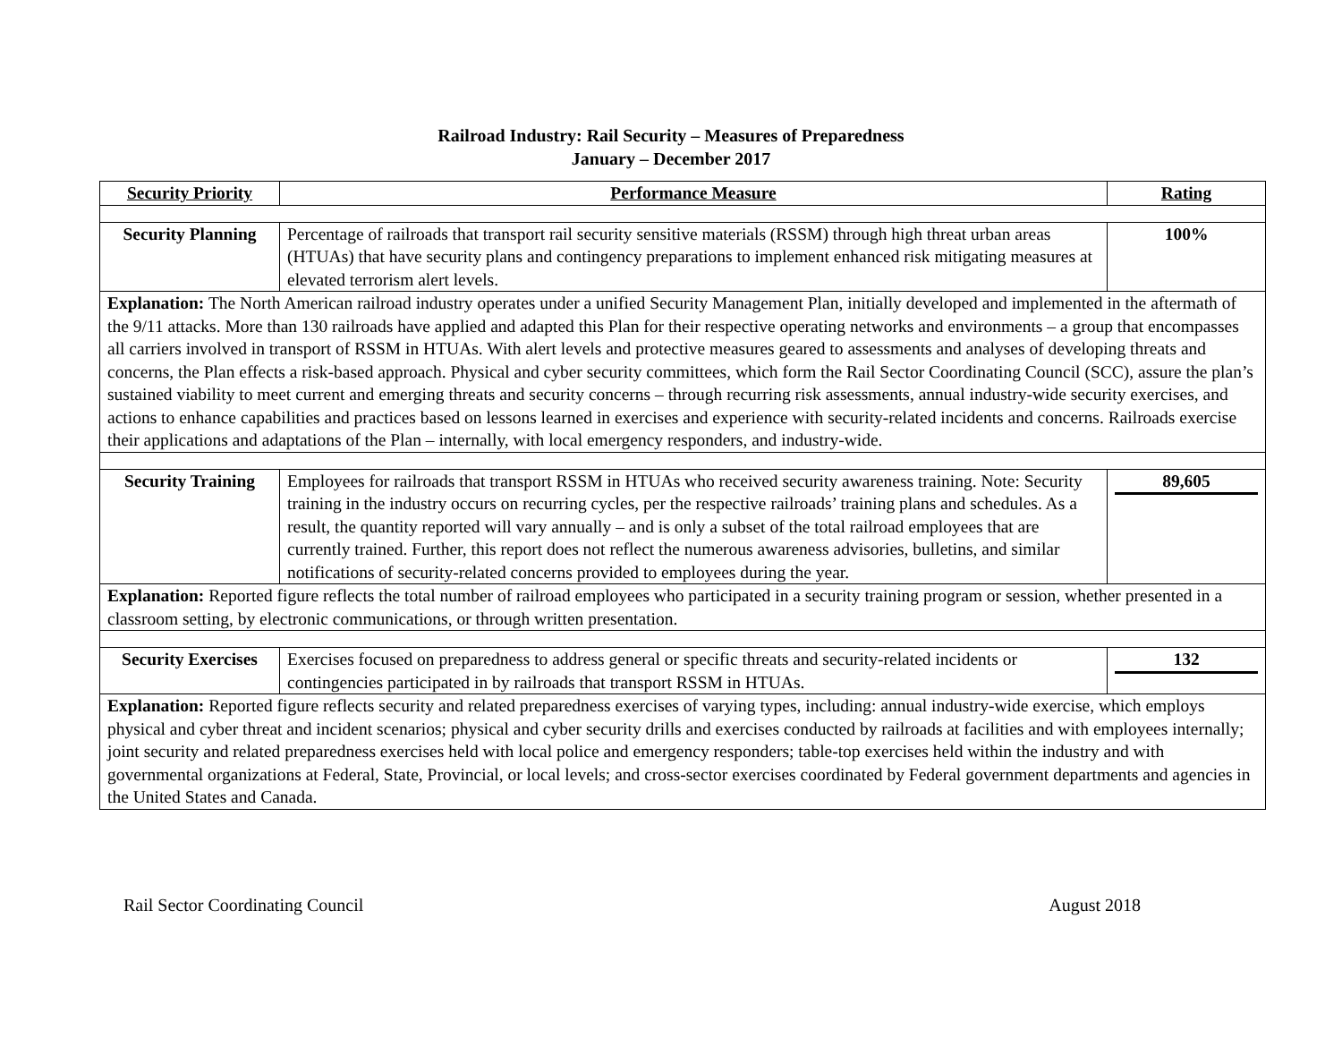Railroad Industry: Rail Security – Measures of Preparedness
January – December 2017
| Security Priority | Performance Measure | Rating |
| --- | --- | --- |
| Security Planning | Percentage of railroads that transport rail security sensitive materials (RSSM) through high threat urban areas (HTUAs) that have security plans and contingency preparations to implement enhanced risk mitigating measures at elevated terrorism alert levels. | 100% |
| Explanation: The North American railroad industry operates under a unified Security Management Plan, initially developed and implemented in the aftermath of the 9/11 attacks. More than 130 railroads have applied and adapted this Plan for their respective operating networks and environments – a group that encompasses all carriers involved in transport of RSSM in HTUAs. With alert levels and protective measures geared to assessments and analyses of developing threats and concerns, the Plan effects a risk-based approach. Physical and cyber security committees, which form the Rail Sector Coordinating Council (SCC), assure the plan’s sustained viability to meet current and emerging threats and security concerns – through recurring risk assessments, annual industry-wide security exercises, and actions to enhance capabilities and practices based on lessons learned in exercises and experience with security-related incidents and concerns. Railroads exercise their applications and adaptations of the Plan – internally, with local emergency responders, and industry-wide. | | |
| Security Training | Employees for railroads that transport RSSM in HTUAs who received security awareness training. Note: Security training in the industry occurs on recurring cycles, per the respective railroads’ training plans and schedules. As a result, the quantity reported will vary annually – and is only a subset of the total railroad employees that are currently trained. Further, this report does not reflect the numerous awareness advisories, bulletins, and similar notifications of security-related concerns provided to employees during the year. | 89,605 |
| Explanation: Reported figure reflects the total number of railroad employees who participated in a security training program or session, whether presented in a classroom setting, by electronic communications, or through written presentation. | | |
| Security Exercises | Exercises focused on preparedness to address general or specific threats and security-related incidents or contingencies participated in by railroads that transport RSSM in HTUAs. | 132 |
| Explanation: Reported figure reflects security and related preparedness exercises of varying types, including: annual industry-wide exercise, which employs physical and cyber threat and incident scenarios; physical and cyber security drills and exercises conducted by railroads at facilities and with employees internally; joint security and related preparedness exercises held with local police and emergency responders; table-top exercises held within the industry and with governmental organizations at Federal, State, Provincial, or local levels; and cross-sector exercises coordinated by Federal government departments and agencies in the United States and Canada. | | |
Rail Sector Coordinating Council August 2018